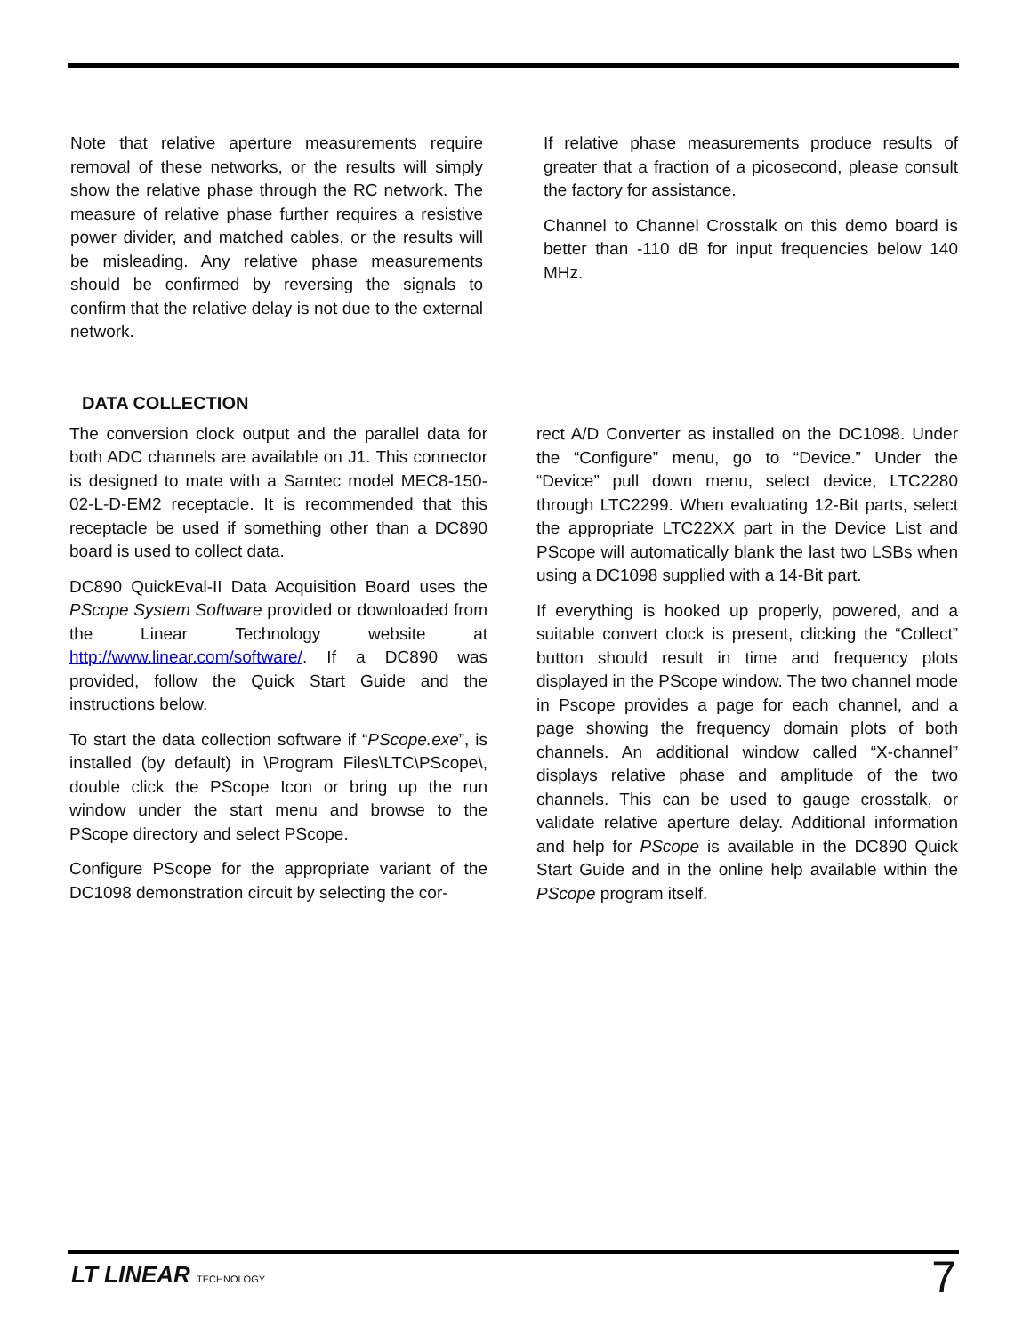Note that relative aperture measurements require removal of these networks, or the results will simply show the relative phase through the RC network. The measure of relative phase further requires a resistive power divider, and matched cables, or the results will be misleading. Any relative phase measurements should be confirmed by reversing the signals to confirm that the relative delay is not due to the external network.
If relative phase measurements produce results of greater that a fraction of a picosecond, please consult the factory for assistance.
Channel to Channel Crosstalk on this demo board is better than -110 dB for input frequencies below 140 MHz.
DATA COLLECTION
The conversion clock output and the parallel data for both ADC channels are available on J1. This connector is designed to mate with a Samtec model MEC8-150-02-L-D-EM2 receptacle. It is recommended that this receptacle be used if something other than a DC890 board is used to collect data.
DC890 QuickEval-II Data Acquisition Board uses the PScope System Software provided or downloaded from the Linear Technology website at http://www.linear.com/software/. If a DC890 was provided, follow the Quick Start Guide and the instructions below.
To start the data collection software if “PScope.exe”, is installed (by default) in \Program Files\LTC\PScope\, double click the PScope Icon or bring up the run window under the start menu and browse to the PScope directory and select PScope.
Configure PScope for the appropriate variant of the DC1098 demonstration circuit by selecting the cor-
rect A/D Converter as installed on the DC1098. Under the “Configure” menu, go to “Device.” Under the “Device” pull down menu, select device, LTC2280 through LTC2299. When evaluating 12-Bit parts, select the appropriate LTC22XX part in the Device List and PScope will automatically blank the last two LSBs when using a DC1098 supplied with a 14-Bit part.
If everything is hooked up properly, powered, and a suitable convert clock is present, clicking the “Collect” button should result in time and frequency plots displayed in the PScope window. The two channel mode in Pscope provides a page for each channel, and a page showing the frequency domain plots of both channels. An additional window called “X-channel” displays relative phase and amplitude of the two channels. This can be used to gauge crosstalk, or validate relative aperture delay. Additional information and help for PScope is available in the DC890 Quick Start Guide and in the online help available within the PScope program itself.
LT LINEAR TECHNOLOGY 7